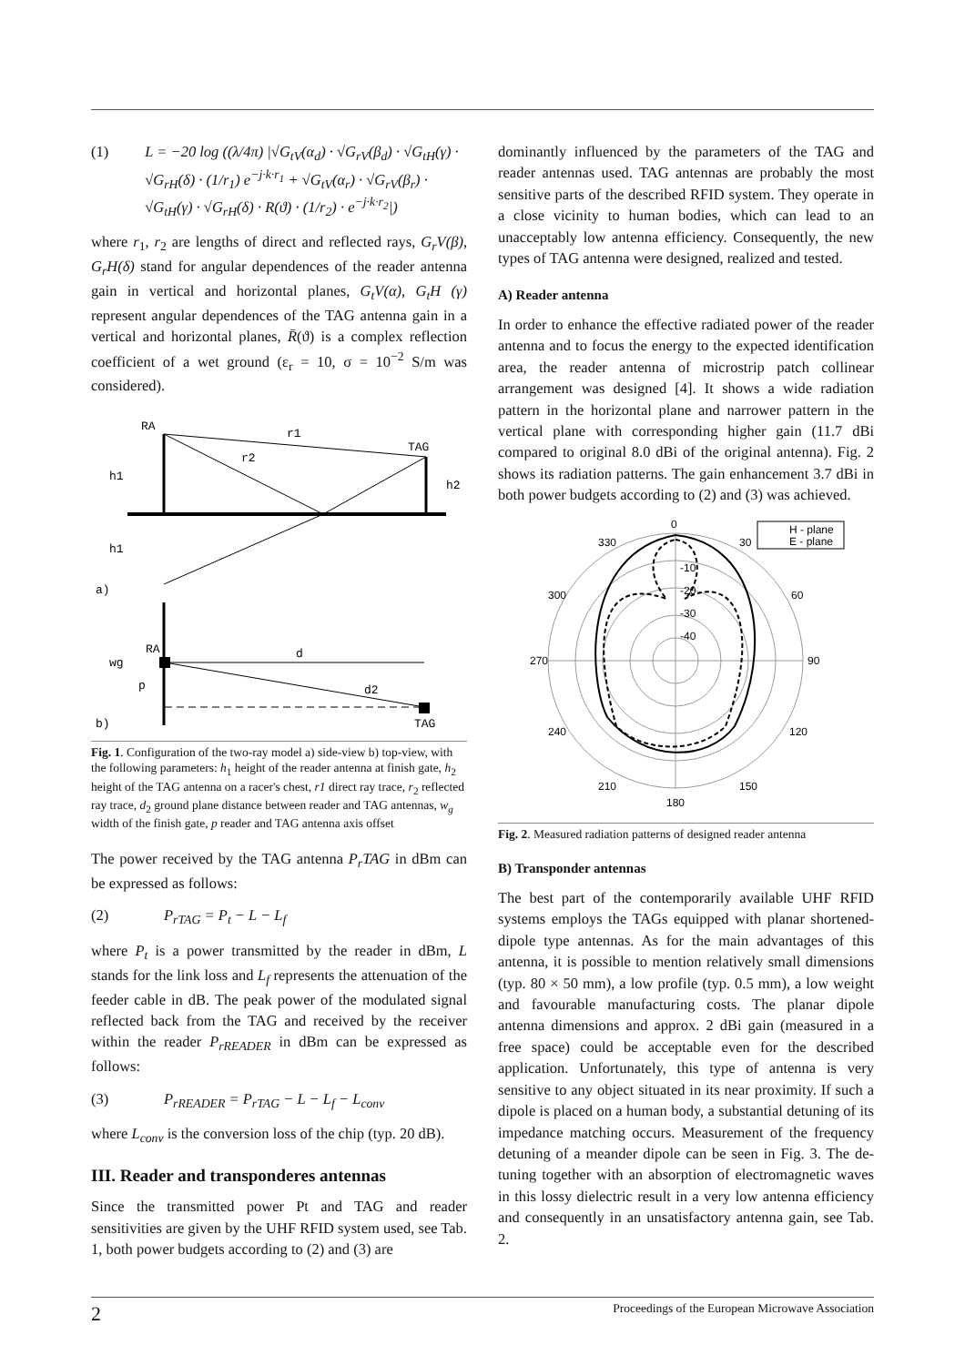(1) L = −20 log ((λ/4π) |√G<sub>tV</sub>(α<sub>d</sub>) · √G<sub>rV</sub>(β<sub>d</sub>) · √G<sub>tH</sub>(γ) · √G<sub>rH</sub>(δ) · (1/r<sub>1</sub>) e<sup>−j·k·r<sub>1</sub></sup> + √G<sub>tV</sub>(α<sub>r</sub>) · √G<sub>rV</sub>(β<sub>r</sub>) · √G<sub>tH</sub>(γ) · √G<sub>rH</sub>(δ) · R(ϑ) · (1/r<sub>2</sub>) · e<sup>−j·k·r<sub>2</sub></sup>|)
where r<sub>1</sub>, r<sub>2</sub> are lengths of direct and reflected rays, G<sub>r</sub>V(β), G<sub>r</sub>H(δ) stand for angular dependences of the reader antenna gain in vertical and horizontal planes, G<sub>t</sub>V(α), G<sub>t</sub>H (γ) represent angular dependences of the TAG antenna gain in a vertical and horizontal planes, R̄(ϑ) is a complex reflection coefficient of a wet ground (ε<sub>r</sub> = 10, σ = 10<sup>−2</sup> S/m was considered).
RA
r1
TAG
r2
h1
h2
h1
a)
RA
d
d2
wg
p
TAG
b)
Fig. 1. Configuration of the two-ray model a) side-view b) top-view, with the following parameters: h<sub>1</sub> height of the reader antenna at finish gate, h<sub>2</sub> height of the TAG antenna on a racer's chest, r1 direct ray trace, r<sub>2</sub> reflected ray trace, d<sub>2</sub> ground plane distance between reader and TAG antennas, w<sub>g</sub> width of the finish gate, p reader and TAG antenna axis offset
The power received by the TAG antenna P<sub>r</sub>TAG in dBm can be expressed as follows:
(2) P<sub>rTAG</sub> = P<sub>t</sub> − L − L<sub>f</sub>
where P<sub>t</sub> is a power transmitted by the reader in dBm, L stands for the link loss and L<sub>f</sub> represents the attenuation of the feeder cable in dB. The peak power of the modulated signal reflected back from the TAG and received by the receiver within the reader P<sub>rREADER</sub> in dBm can be expressed as follows:
(3) P<sub>rREADER</sub> = P<sub>rTAG</sub> − L − L<sub>f</sub> − L<sub>conv</sub>
where L<sub>conv</sub> is the conversion loss of the chip (typ. 20 dB).
III. Reader and transponderes antennas
Since the transmitted power Pt and TAG and reader sensitivities are given by the UHF RFID system used, see Tab. 1, both power budgets according to (2) and (3) are
dominantly influenced by the parameters of the TAG and reader antennas used. TAG antennas are probably the most sensitive parts of the described RFID system. They operate in a close vicinity to human bodies, which can lead to an unacceptably low antenna efficiency. Consequently, the new types of TAG antenna were designed, realized and tested.
A) Reader antenna
In order to enhance the effective radiated power of the reader antenna and to focus the energy to the expected identification area, the reader antenna of microstrip patch collinear arrangement was designed [4]. It shows a wide radiation pattern in the horizontal plane and narrower pattern in the vertical plane with corresponding higher gain (11.7 dBi compared to original 8.0 dBi of the original antenna). Fig. 2 shows its radiation patterns. The gain enhancement 3.7 dBi in both power budgets according to (2) and (3) was achieved.
0
330
30
300
60
270
90
240
120
210
150
180
-10
-20
-30
-40
H - plane
E - plane
Fig. 2. Measured radiation patterns of designed reader antenna
B) Transponder antennas
The best part of the contemporarily available UHF RFID systems employs the TAGs equipped with planar shortened-dipole type antennas. As for the main advantages of this antenna, it is possible to mention relatively small dimensions (typ. 80 × 50 mm), a low profile (typ. 0.5 mm), a low weight and favourable manufacturing costs. The planar dipole antenna dimensions and approx. 2 dBi gain (measured in a free space) could be acceptable even for the described application. Unfortunately, this type of antenna is very sensitive to any object situated in its near proximity. If such a dipole is placed on a human body, a substantial detuning of its impedance matching occurs. Measurement of the frequency detuning of a meander dipole can be seen in Fig. 3. The de-tuning together with an absorption of electromagnetic waves in this lossy dielectric result in a very low antenna efficiency and consequently in an unsatisfactory antenna gain, see Tab. 2.
2 Proceedings of the European Microwave Association